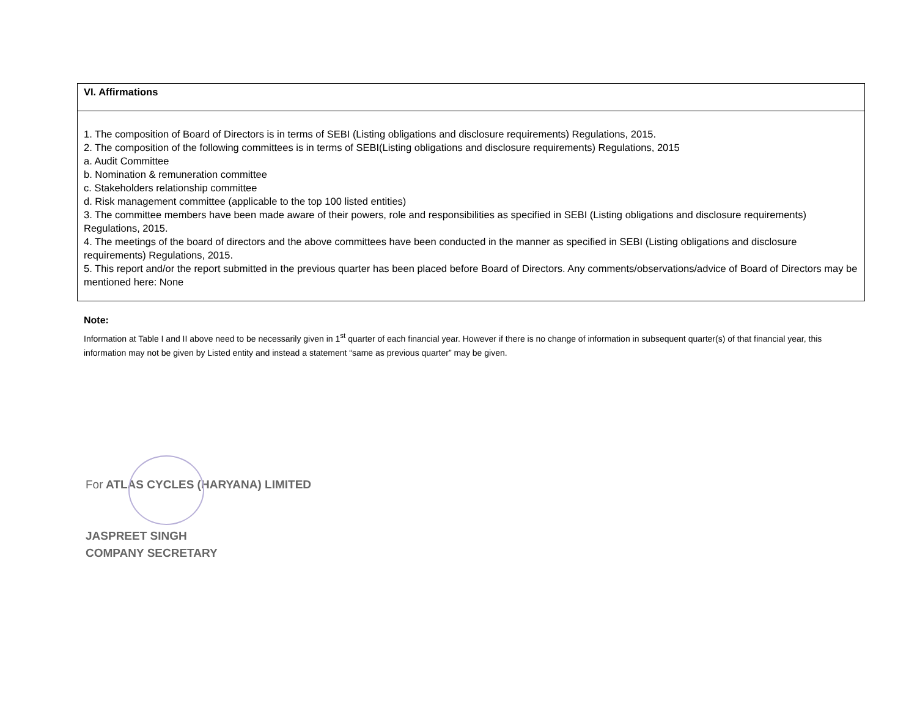| VI. Affirmations |
| 1. The composition of Board of Directors is in terms of SEBI (Listing obligations and disclosure requirements) Regulations, 2015. 2. The composition of the following committees is in terms of SEBI(Listing obligations and disclosure requirements) Regulations, 2015 a. Audit Committee b. Nomination & remuneration committee c. Stakeholders relationship committee d. Risk management committee (applicable to the top 100 listed entities) 3. The committee members have been made aware of their powers, role and responsibilities as specified in SEBI (Listing obligations and disclosure requirements) Regulations, 2015. 4. The meetings of the board of directors and the above committees have been conducted in the manner as specified in SEBI (Listing obligations and disclosure requirements) Regulations, 2015. 5. This report and/or the report submitted in the previous quarter has been placed before Board of Directors. Any comments/observations/advice of Board of Directors may be mentioned here: None |
Note:
Information at Table I and II above need to be necessarily given in 1<sup>st</sup> quarter of each financial year. However if there is no change of information in subsequent quarter(s) of that financial year, this information may not be given by Listed entity and instead a statement “same as previous quarter” may be given.
For ATLAS CYCLES (HARYANA) LIMITED
JASPREET SINGH
COMPANY SECRETARY